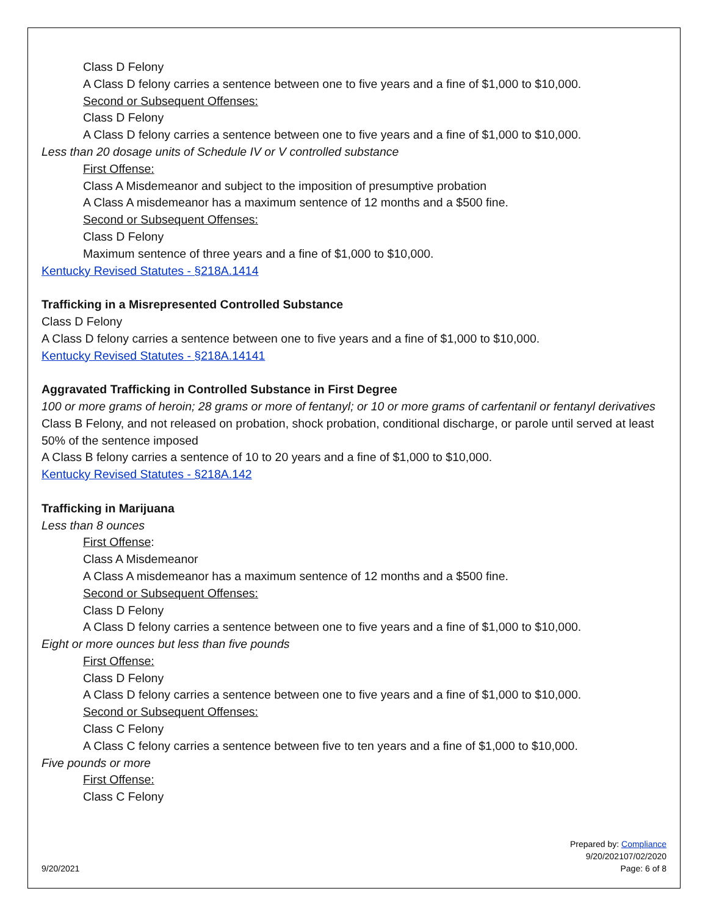Class D Felony
A Class D felony carries a sentence between one to five years and a fine of $1,000 to $10,000.
Second or Subsequent Offenses:
Class D Felony
A Class D felony carries a sentence between one to five years and a fine of $1,000 to $10,000.
Less than 20 dosage units of Schedule IV or V controlled substance
First Offense:
Class A Misdemeanor and subject to the imposition of presumptive probation
A Class A misdemeanor has a maximum sentence of 12 months and a $500 fine.
Second or Subsequent Offenses:
Class D Felony
Maximum sentence of three years and a fine of $1,000 to $10,000.
Kentucky Revised Statutes - §218A.1414
Trafficking in a Misrepresented Controlled Substance
Class D Felony
A Class D felony carries a sentence between one to five years and a fine of $1,000 to $10,000.
Kentucky Revised Statutes - §218A.14141
Aggravated Trafficking in Controlled Substance in First Degree
100 or more grams of heroin; 28 grams or more of fentanyl; or 10 or more grams of carfentanil or fentanyl derivatives
Class B Felony, and not released on probation, shock probation, conditional discharge, or parole until served at least 50% of the sentence imposed
A Class B felony carries a sentence of 10 to 20 years and a fine of $1,000 to $10,000.
Kentucky Revised Statutes - §218A.142
Trafficking in Marijuana
Less than 8 ounces
First Offense:
Class A Misdemeanor
A Class A misdemeanor has a maximum sentence of 12 months and a $500 fine.
Second or Subsequent Offenses:
Class D Felony
A Class D felony carries a sentence between one to five years and a fine of $1,000 to $10,000.
Eight or more ounces but less than five pounds
First Offense:
Class D Felony
A Class D felony carries a sentence between one to five years and a fine of $1,000 to $10,000.
Second or Subsequent Offenses:
Class C Felony
A Class C felony carries a sentence between five to ten years and a fine of $1,000 to $10,000.
Five pounds or more
First Offense:
Class C Felony
9/20/2021
Prepared by: Compliance
9/20/202107/02/2020
Page: 6 of 8